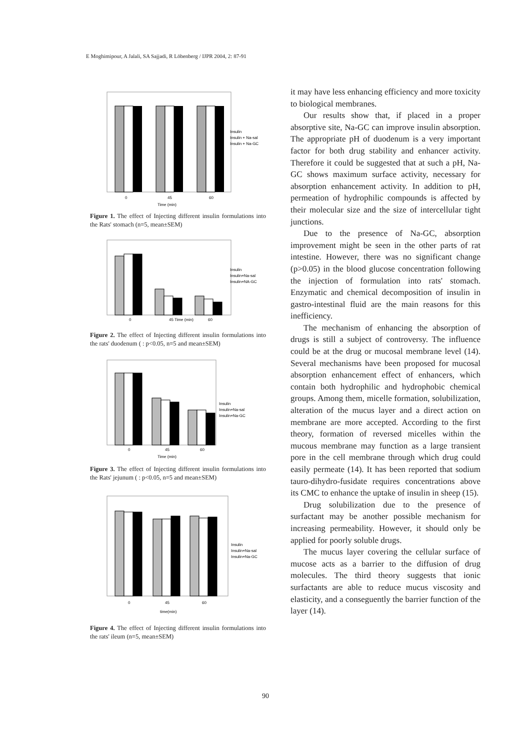E Moghimipour, A Jalali, SA Sajjadi, R Löbenberg / IJPR 2004, 2: 87-91
Insulin
Insulin + Na-sal
Insulin + Na-GC
0
45
60
Time (min)
Figure 1. The effect of Injecting different insulin formulations into the Rats' stomach (n=5, mean±SEM)
Insulin
Insulin+Na-sal
Insulin+NA-GC
0
45 Time (min)
60
Figure 2. The effect of Injecting different insulin formulations into the rats' duodenum ( : p<0.05, n=5 and mean±SEM)
Insulin
Insulin+Na-sal
Insulin+Na-GC
0
45
60
Time (min)
Figure 3. The effect of Injecting different insulin formulations into the Rats' jejunum ( : p<0.05, n=5 and mean±SEM)
Insulin
Insulin+Na-sal
Insulin+Na-GC
0
45
60
time(min)
Figure 4. The effect of Injecting different insulin formulations into the rats' ileum (n=5, mean±SEM)
it may have less enhancing efficiency and more toxicity to biological membranes.
Our results show that, if placed in a proper absorptive site, Na-GC can improve insulin absorption. The appropriate pH of duodenum is a very important factor for both drug stability and enhancer activity. Therefore it could be suggested that at such a pH, Na-GC shows maximum surface activity, necessary for absorption enhancement activity. In addition to pH, permeation of hydrophilic compounds is affected by their molecular size and the size of intercellular tight junctions.
Due to the presence of Na-GC, absorption improvement might be seen in the other parts of rat intestine. However, there was no significant change (p>0.05) in the blood glucose concentration following the injection of formulation into rats' stomach. Enzymatic and chemical decomposition of insulin in gastro-intestinal fluid are the main reasons for this inefficiency.
The mechanism of enhancing the absorption of drugs is still a subject of controversy. The influence could be at the drug or mucosal membrane level (14). Several mechanisms have been proposed for mucosal absorption enhancement effect of enhancers, which contain both hydrophilic and hydrophobic chemical groups. Among them, micelle formation, solubilization, alteration of the mucus layer and a direct action on membrane are more accepted. According to the first theory, formation of reversed micelles within the mucous membrane may function as a large transient pore in the cell membrane through which drug could easily permeate (14). It has been reported that sodium tauro-dihydro-fusidate requires concentrations above its CMC to enhance the uptake of insulin in sheep (15).
Drug solubilization due to the presence of surfactant may be another possible mechanism for increasing permeability. However, it should only be applied for poorly soluble drugs.
The mucus layer covering the cellular surface of mucose acts as a barrier to the diffusion of drug molecules. The third theory suggests that ionic surfactants are able to reduce mucus viscosity and elasticity, and a conseguently the barrier function of the layer (14).
90